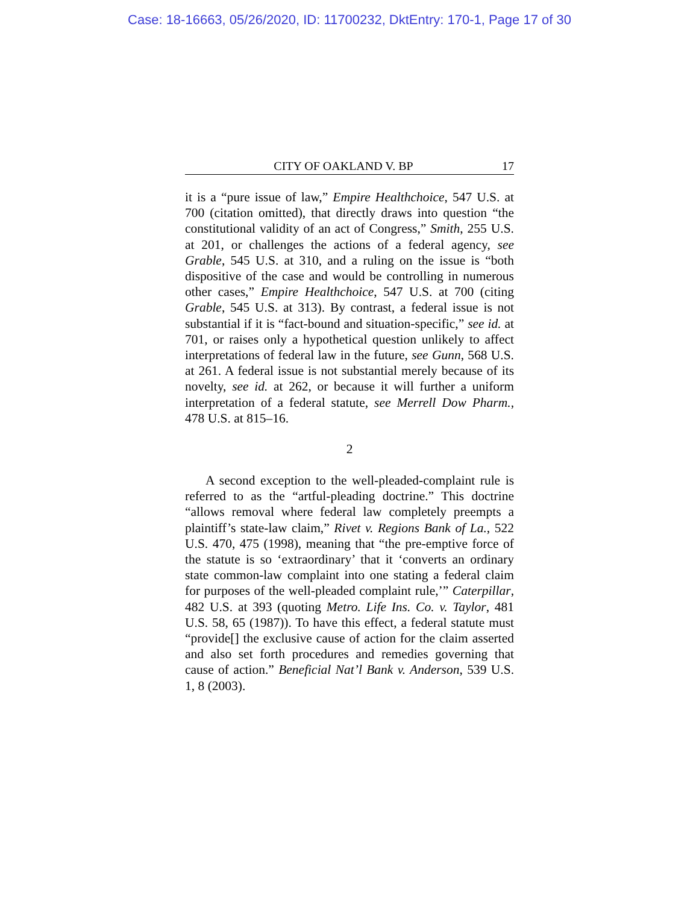Case: 18-16663, 05/26/2020, ID: 11700232, DktEntry: 170-1, Page 17 of 30
CITY OF OAKLAND V. BP 17
it is a “pure issue of law,” Empire Healthchoice, 547 U.S. at 700 (citation omitted), that directly draws into question “the constitutional validity of an act of Congress,” Smith, 255 U.S. at 201, or challenges the actions of a federal agency, see Grable, 545 U.S. at 310, and a ruling on the issue is “both dispositive of the case and would be controlling in numerous other cases,” Empire Healthchoice, 547 U.S. at 700 (citing Grable, 545 U.S. at 313). By contrast, a federal issue is not substantial if it is “fact-bound and situation-specific,” see id. at 701, or raises only a hypothetical question unlikely to affect interpretations of federal law in the future, see Gunn, 568 U.S. at 261. A federal issue is not substantial merely because of its novelty, see id. at 262, or because it will further a uniform interpretation of a federal statute, see Merrell Dow Pharm., 478 U.S. at 815–16.
2
A second exception to the well-pleaded-complaint rule is referred to as the “artful-pleading doctrine.” This doctrine “allows removal where federal law completely preempts a plaintiff’s state-law claim,” Rivet v. Regions Bank of La., 522 U.S. 470, 475 (1998), meaning that “the pre-emptive force of the statute is so ‘extraordinary’ that it ‘converts an ordinary state common-law complaint into one stating a federal claim for purposes of the well-pleaded complaint rule,’” Caterpillar, 482 U.S. at 393 (quoting Metro. Life Ins. Co. v. Taylor, 481 U.S. 58, 65 (1987)). To have this effect, a federal statute must “provide[] the exclusive cause of action for the claim asserted and also set forth procedures and remedies governing that cause of action.” Beneficial Nat’l Bank v. Anderson, 539 U.S. 1, 8 (2003).